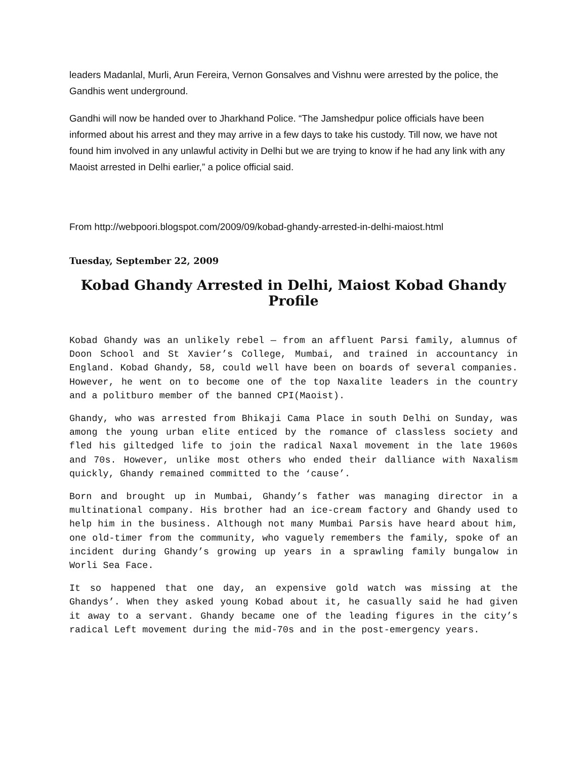leaders Madanlal, Murli, Arun Fereira, Vernon Gonsalves and Vishnu were arrested by the police, the Gandhis went underground.
Gandhi will now be handed over to Jharkhand Police. “The Jamshedpur police officials have been informed about his arrest and they may arrive in a few days to take his custody. Till now, we have not found him involved in any unlawful activity in Delhi but we are trying to know if he had any link with any Maoist arrested in Delhi earlier,” a police official said.
From http://webpoori.blogspot.com/2009/09/kobad-ghandy-arrested-in-delhi-maiost.html
Tuesday, September 22, 2009
Kobad Ghandy Arrested in Delhi, Maiost Kobad Ghandy Profile
Kobad Ghandy was an unlikely rebel — from an affluent Parsi family, alumnus of Doon School and St Xavier’s College, Mumbai, and trained in accountancy in England. Kobad Ghandy, 58, could well have been on boards of several companies. However, he went on to become one of the top Naxalite leaders in the country and a politburo member of the banned CPI(Maoist).
Ghandy, who was arrested from Bhikaji Cama Place in south Delhi on Sunday, was among the young urban elite enticed by the romance of classless society and fled his giltedged life to join the radical Naxal movement in the late 1960s and 70s. However, unlike most others who ended their dalliance with Naxalism quickly, Ghandy remained committed to the ‘cause’.
Born and brought up in Mumbai, Ghandy’s father was managing director in a multinational company. His brother had an ice-cream factory and Ghandy used to help him in the business. Although not many Mumbai Parsis have heard about him, one old-timer from the community, who vaguely remembers the family, spoke of an incident during Ghandy’s growing up years in a sprawling family bungalow in Worli Sea Face.
It so happened that one day, an expensive gold watch was missing at the Ghandys’. When they asked young Kobad about it, he casually said he had given it away to a servant. Ghandy became one of the leading figures in the city’s radical Left movement during the mid-70s and in the post-emergency years.